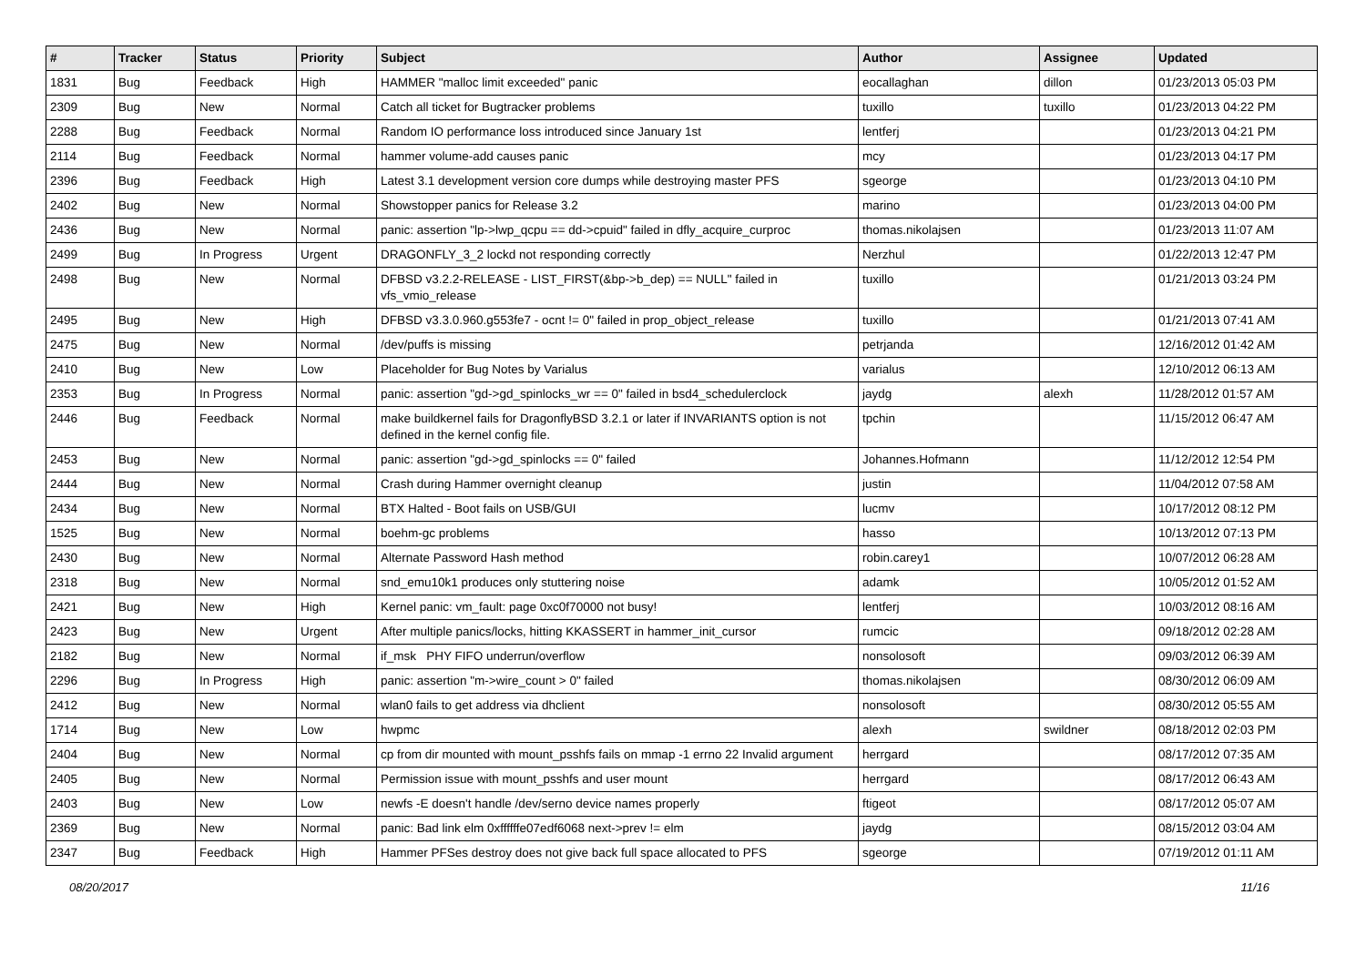| # | Tracker | Status | Priority | Subject | Author | Assignee | Updated |
| --- | --- | --- | --- | --- | --- | --- | --- |
| 1831 | Bug | Feedback | High | HAMMER "malloc limit exceeded" panic | eocallaghan | dillon | 01/23/2013 05:03 PM |
| 2309 | Bug | New | Normal | Catch all ticket for Bugtracker problems | tuxillo | tuxillo | 01/23/2013 04:22 PM |
| 2288 | Bug | Feedback | Normal | Random IO performance loss introduced since January 1st | lentferj | | 01/23/2013 04:21 PM |
| 2114 | Bug | Feedback | Normal | hammer volume-add causes panic | mcy | | 01/23/2013 04:17 PM |
| 2396 | Bug | Feedback | High | Latest 3.1 development version core dumps while destroying master PFS | sgeorge | | 01/23/2013 04:10 PM |
| 2402 | Bug | New | Normal | Showstopper panics for Release 3.2 | marino | | 01/23/2013 04:00 PM |
| 2436 | Bug | New | Normal | panic: assertion "lp->lwp_qcpu == dd->cpuid" failed in dfly_acquire_curproc | thomas.nikolajsen | | 01/23/2013 11:07 AM |
| 2499 | Bug | In Progress | Urgent | DRAGONFLY_3_2 lockd not responding correctly | Nerzhul | | 01/22/2013 12:47 PM |
| 2498 | Bug | New | Normal | DFBSD v3.2.2-RELEASE - LIST_FIRST(&bp->b_dep) == NULL" failed in vfs_vmio_release | tuxillo | | 01/21/2013 03:24 PM |
| 2495 | Bug | New | High | DFBSD v3.3.0.960.g553fe7 - ocnt != 0" failed in prop_object_release | tuxillo | | 01/21/2013 07:41 AM |
| 2475 | Bug | New | Normal | /dev/puffs is missing | petrjanda | | 12/16/2012 01:42 AM |
| 2410 | Bug | New | Low | Placeholder for Bug Notes by Varialus | varialus | | 12/10/2012 06:13 AM |
| 2353 | Bug | In Progress | Normal | panic: assertion "gd->gd_spinlocks_wr == 0" failed in bsd4_schedulerclock | jaydg | alexh | 11/28/2012 01:57 AM |
| 2446 | Bug | Feedback | Normal | make buildkernel fails for DragonflyBSD 3.2.1 or later if INVARIANTS option is not defined in the kernel config file. | tpchin | | 11/15/2012 06:47 AM |
| 2453 | Bug | New | Normal | panic: assertion "gd->gd_spinlocks == 0" failed | Johannes.Hofmann | | 11/12/2012 12:54 PM |
| 2444 | Bug | New | Normal | Crash during Hammer overnight cleanup | justin | | 11/04/2012 07:58 AM |
| 2434 | Bug | New | Normal | BTX Halted - Boot fails on USB/GUI | lucmv | | 10/17/2012 08:12 PM |
| 1525 | Bug | New | Normal | boehm-gc problems | hasso | | 10/13/2012 07:13 PM |
| 2430 | Bug | New | Normal | Alternate Password Hash method | robin.carey1 | | 10/07/2012 06:28 AM |
| 2318 | Bug | New | Normal | snd_emu10k1 produces only stuttering noise | adamk | | 10/05/2012 01:52 AM |
| 2421 | Bug | New | High | Kernel panic: vm_fault: page 0xc0f70000 not busy! | lentferj | | 10/03/2012 08:16 AM |
| 2423 | Bug | New | Urgent | After multiple panics/locks, hitting KKASSERT in hammer_init_cursor | rumcic | | 09/18/2012 02:28 AM |
| 2182 | Bug | New | Normal | if_msk PHY FIFO underrun/overflow | nonsolosoft | | 09/03/2012 06:39 AM |
| 2296 | Bug | In Progress | High | panic: assertion "m->wire_count > 0" failed | thomas.nikolajsen | | 08/30/2012 06:09 AM |
| 2412 | Bug | New | Normal | wlan0 fails to get address via dhclient | nonsolosoft | | 08/30/2012 05:55 AM |
| 1714 | Bug | New | Low | hwpmc | alexh | swildner | 08/18/2012 02:03 PM |
| 2404 | Bug | New | Normal | cp from dir mounted with mount_psshfs fails on mmap -1 errno 22 Invalid argument | herrgard | | 08/17/2012 07:35 AM |
| 2405 | Bug | New | Normal | Permission issue with mount_psshfs and user mount | herrgard | | 08/17/2012 06:43 AM |
| 2403 | Bug | New | Low | newfs -E doesn't handle /dev/serno device names properly | ftigeot | | 08/17/2012 05:07 AM |
| 2369 | Bug | New | Normal | panic: Bad link elm 0xffffffe07edf6068 next->prev != elm | jaydg | | 08/15/2012 03:04 AM |
| 2347 | Bug | Feedback | High | Hammer PFSes destroy does not give back full space allocated to PFS | sgeorge | | 07/19/2012 01:11 AM |
08/20/2017 11/16